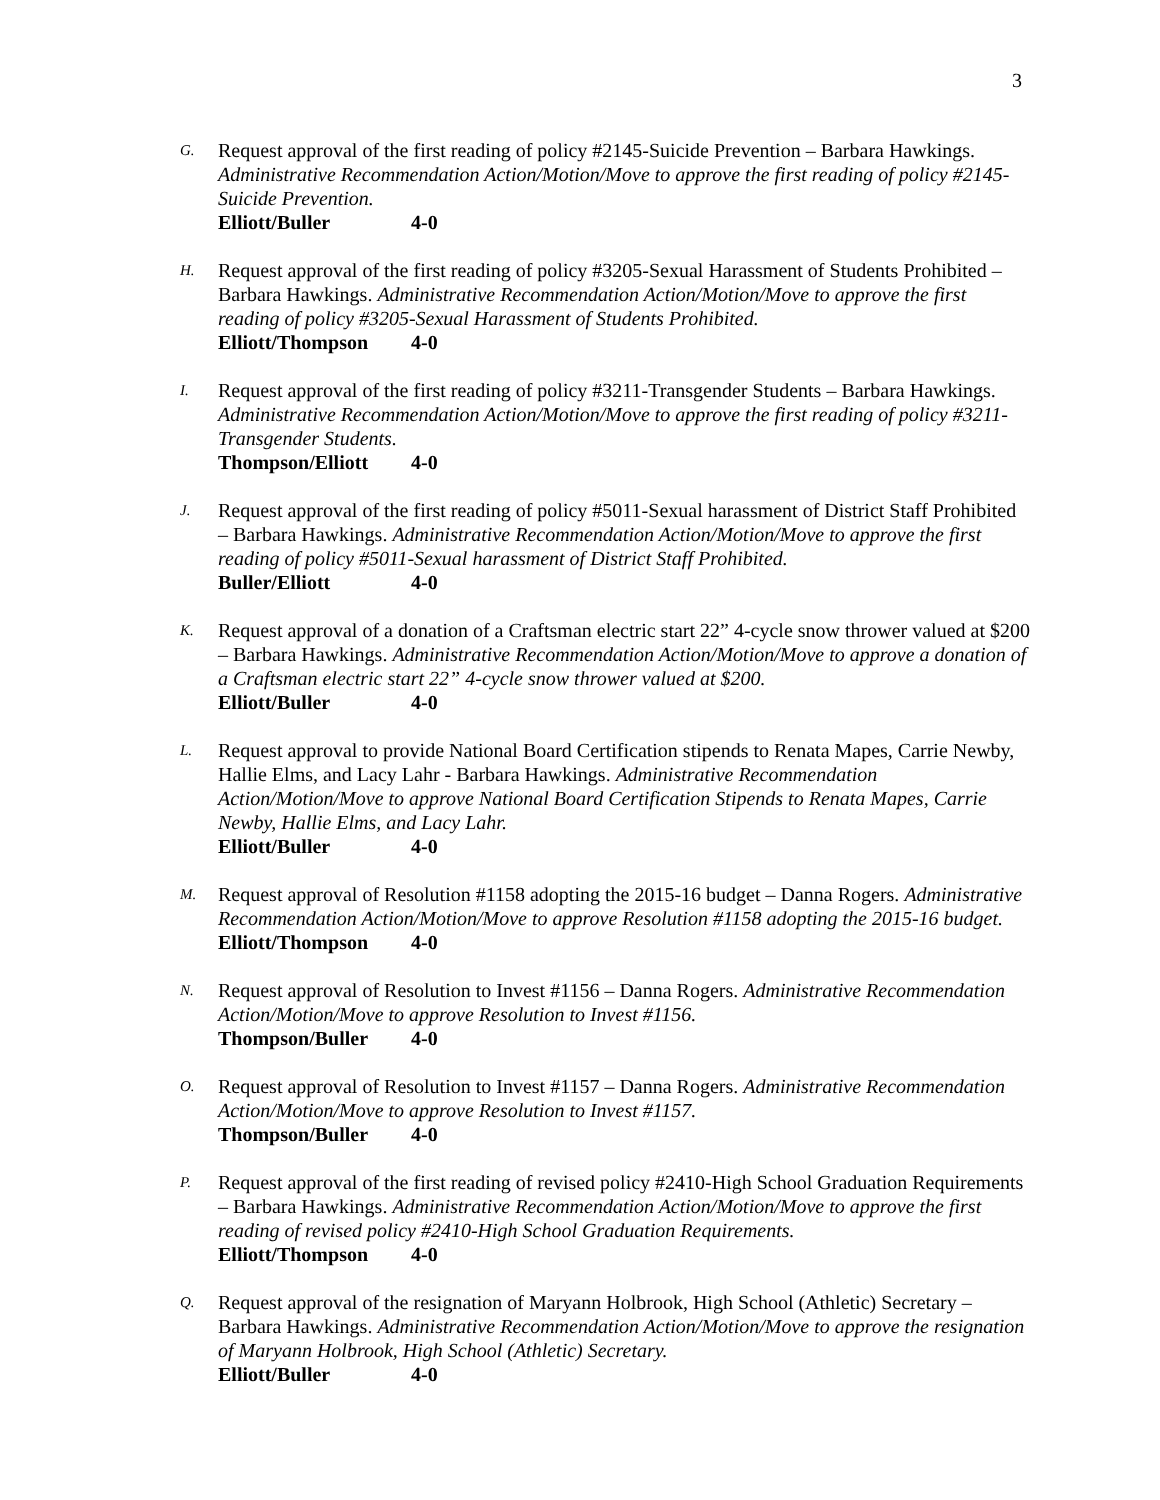3
G.
Request approval of the first reading of policy #2145-Suicide Prevention – Barbara Hawkings. Administrative Recommendation Action/Motion/Move to approve the first reading of policy #2145-Suicide Prevention.
Elliott/Buller 4-0
H.
Request approval of the first reading of policy #3205-Sexual Harassment of Students Prohibited – Barbara Hawkings. Administrative Recommendation Action/Motion/Move to approve the first reading of policy #3205-Sexual Harassment of Students Prohibited.
Elliott/Thompson 4-0
I.
Request approval of the first reading of policy #3211-Transgender Students – Barbara Hawkings. Administrative Recommendation Action/Motion/Move to approve the first reading of policy #3211-Transgender Students.
Thompson/Elliott 4-0
J.
Request approval of the first reading of policy #5011-Sexual harassment of District Staff Prohibited – Barbara Hawkings. Administrative Recommendation Action/Motion/Move to approve the first reading of policy #5011-Sexual harassment of District Staff Prohibited.
Buller/Elliott 4-0
K.
Request approval of a donation of a Craftsman electric start 22” 4-cycle snow thrower valued at $200 – Barbara Hawkings. Administrative Recommendation Action/Motion/Move to approve a donation of a Craftsman electric start 22” 4-cycle snow thrower valued at $200.
Elliott/Buller 4-0
L.
Request approval to provide National Board Certification stipends to Renata Mapes, Carrie Newby, Hallie Elms, and Lacy Lahr - Barbara Hawkings. Administrative Recommendation Action/Motion/Move to approve National Board Certification Stipends to Renata Mapes, Carrie Newby, Hallie Elms, and Lacy Lahr.
Elliott/Buller 4-0
M.
Request approval of Resolution #1158 adopting the 2015-16 budget – Danna Rogers. Administrative Recommendation Action/Motion/Move to approve Resolution #1158 adopting the 2015-16 budget.
Elliott/Thompson 4-0
N.
Request approval of Resolution to Invest #1156 – Danna Rogers. Administrative Recommendation Action/Motion/Move to approve Resolution to Invest #1156.
Thompson/Buller 4-0
O.
Request approval of Resolution to Invest #1157 – Danna Rogers. Administrative Recommendation Action/Motion/Move to approve Resolution to Invest #1157.
Thompson/Buller 4-0
P.
Request approval of the first reading of revised policy #2410-High School Graduation Requirements – Barbara Hawkings. Administrative Recommendation Action/Motion/Move to approve the first reading of revised policy #2410-High School Graduation Requirements.
Elliott/Thompson 4-0
Q.
Request approval of the resignation of Maryann Holbrook, High School (Athletic) Secretary – Barbara Hawkings. Administrative Recommendation Action/Motion/Move to approve the resignation of Maryann Holbrook, High School (Athletic) Secretary.
Elliott/Buller 4-0